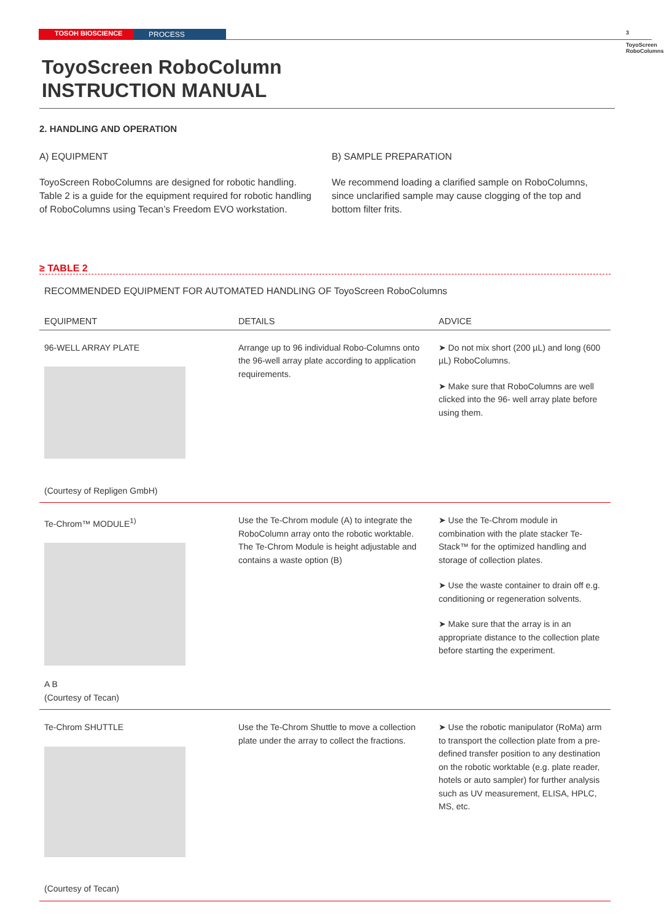TOSOH BIOSCIENCE PROCESS
3
ToyoScreen RoboColumns
ToyoScreen RoboColumn
INSTRUCTION MANUAL
2. HANDLING AND OPERATION
A) EQUIPMENT
ToyoScreen RoboColumns are designed for robotic handling. Table 2 is a guide for the equipment required for robotic handling of RoboColumns using Tecan’s Freedom EVO workstation.
B) SAMPLE PREPARATION
We recommend loading a clarified sample on RoboColumns, since unclarified sample may cause clogging of the top and bottom filter frits.
≥ TABLE 2
RECOMMENDED EQUIPMENT FOR AUTOMATED HANDLING OF ToyoScreen RoboColumns
| EQUIPMENT | DETAILS | ADVICE |
| --- | --- | --- |
| 96-WELL ARRAY PLATE (Courtesy of Repligen GmbH) | Arrange up to 96 individual Robo-Columns onto the 96-well array plate according to application requirements. | ➤ Do not mix short (200 µL) and long (600 µL) RoboColumns. ➤ Make sure that RoboColumns are well clicked into the 96- well array plate before using them. |
| Te-Chrom™ MODULE<sup>1)</sup> A B (Courtesy of Tecan) | Use the Te-Chrom module (A) to integrate the RoboColumn array onto the robotic worktable. The Te-Chrom Module is height adjustable and contains a waste option (B) | ➤ Use the Te-Chrom module in combination with the plate stacker Te-Stack™ for the optimized handling and storage of collection plates. ➤ Use the waste container to drain off e.g. conditioning or regeneration solvents. ➤ Make sure that the array is in an appropriate distance to the collection plate before starting the experiment. |
| Te-Chrom SHUTTLE (Courtesy of Tecan) | Use the Te-Chrom Shuttle to move a collection plate under the array to collect the fractions. | ➤ Use the robotic manipulator (RoMa) arm to transport the collection plate from a pre-defined transfer position to any destination on the robotic worktable (e.g. plate reader, hotels or auto sampler) for further analysis such as UV measurement, ELISA, HPLC, MS, etc. |